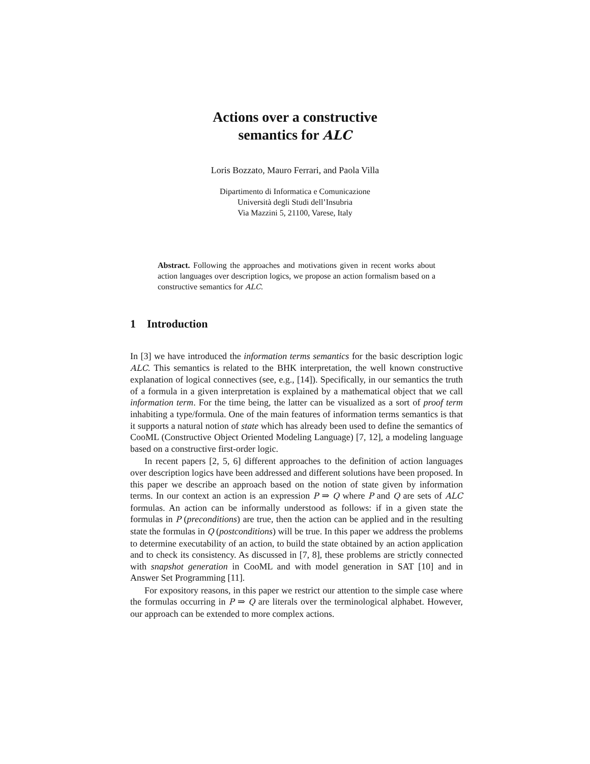Actions over a constructive
semantics for ALC
Loris Bozzato, Mauro Ferrari, and Paola Villa
Dipartimento di Informatica e Comunicazione
Università degli Studi dell’Insubria
Via Mazzini 5, 21100, Varese, Italy
Abstract. Following the approaches and motivations given in recent works about action languages over description logics, we propose an action formalism based on a constructive semantics for ALC.
1 Introduction
In [3] we have introduced the information terms semantics for the basic description logic ALC. This semantics is related to the BHK interpretation, the well known constructive explanation of logical connectives (see, e.g., [14]). Specifically, in our semantics the truth of a formula in a given interpretation is explained by a mathematical object that we call information term. For the time being, the latter can be visualized as a sort of proof term inhabiting a type/formula. One of the main features of information terms semantics is that it supports a natural notion of state which has already been used to define the semantics of CooML (Constructive Object Oriented Modeling Language) [7, 12], a modeling language based on a constructive first-order logic.
In recent papers [2, 5, 6] different approaches to the definition of action languages over description logics have been addressed and different solutions have been proposed. In this paper we describe an approach based on the notion of state given by information terms. In our context an action is an expression P ⇒ Q where P and Q are sets of ALC formulas. An action can be informally understood as follows: if in a given state the formulas in P (preconditions) are true, then the action can be applied and in the resulting state the formulas in Q (postconditions) will be true. In this paper we address the problems to determine executability of an action, to build the state obtained by an action application and to check its consistency. As discussed in [7, 8], these problems are strictly connected with snapshot generation in CooML and with model generation in SAT [10] and in Answer Set Programming [11].
For expository reasons, in this paper we restrict our attention to the simple case where the formulas occurring in P ⇒ Q are literals over the terminological alphabet. However, our approach can be extended to more complex actions.